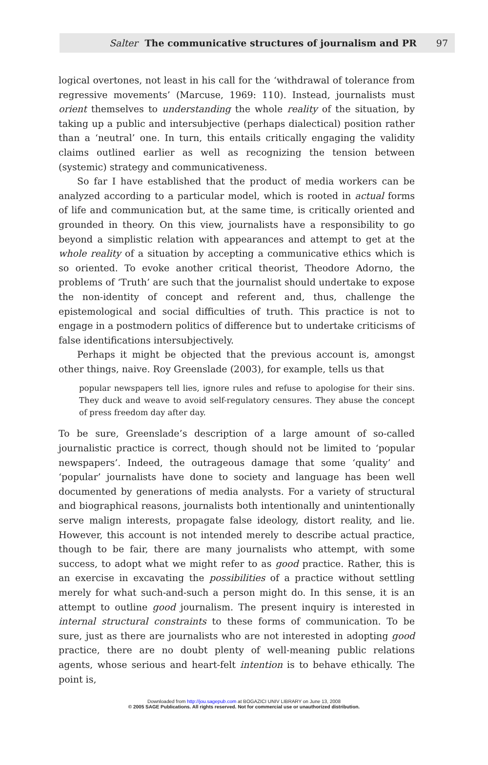Salter The communicative structures of journalism and PR 97
logical overtones, not least in his call for the ‘withdrawal of tolerance from regressive movements’ (Marcuse, 1969: 110). Instead, journalists must orient themselves to understanding the whole reality of the situation, by taking up a public and intersubjective (perhaps dialectical) position rather than a ‘neutral’ one. In turn, this entails critically engaging the validity claims outlined earlier as well as recognizing the tension between (systemic) strategy and communicativeness.
So far I have established that the product of media workers can be analyzed according to a particular model, which is rooted in actual forms of life and communication but, at the same time, is critically oriented and grounded in theory. On this view, journalists have a responsibility to go beyond a simplistic relation with appearances and attempt to get at the whole reality of a situation by accepting a communicative ethics which is so oriented. To evoke another critical theorist, Theodore Adorno, the problems of ‘Truth’ are such that the journalist should undertake to expose the non-identity of concept and referent and, thus, challenge the epistemological and social difficulties of truth. This practice is not to engage in a postmodern politics of difference but to undertake criticisms of false identifications intersubjectively.
Perhaps it might be objected that the previous account is, amongst other things, naive. Roy Greenslade (2003), for example, tells us that
popular newspapers tell lies, ignore rules and refuse to apologise for their sins. They duck and weave to avoid self-regulatory censures. They abuse the concept of press freedom day after day.
To be sure, Greenslade’s description of a large amount of so-called journalistic practice is correct, though should not be limited to ‘popular newspapers’. Indeed, the outrageous damage that some ‘quality’ and ‘popular’ journalists have done to society and language has been well documented by generations of media analysts. For a variety of structural and biographical reasons, journalists both intentionally and unintentionally serve malign interests, propagate false ideology, distort reality, and lie. However, this account is not intended merely to describe actual practice, though to be fair, there are many journalists who attempt, with some success, to adopt what we might refer to as good practice. Rather, this is an exercise in excavating the possibilities of a practice without settling merely for what such-and-such a person might do. In this sense, it is an attempt to outline good journalism. The present inquiry is interested in internal structural constraints to these forms of communication. To be sure, just as there are journalists who are not interested in adopting good practice, there are no doubt plenty of well-meaning public relations agents, whose serious and heart-felt intention is to behave ethically. The point is,
Downloaded from http://jou.sagepub.com at BOGAZICI UNIV LIBRARY on June 13, 2008
© 2005 SAGE Publications. All rights reserved. Not for commercial use or unauthorized distribution.